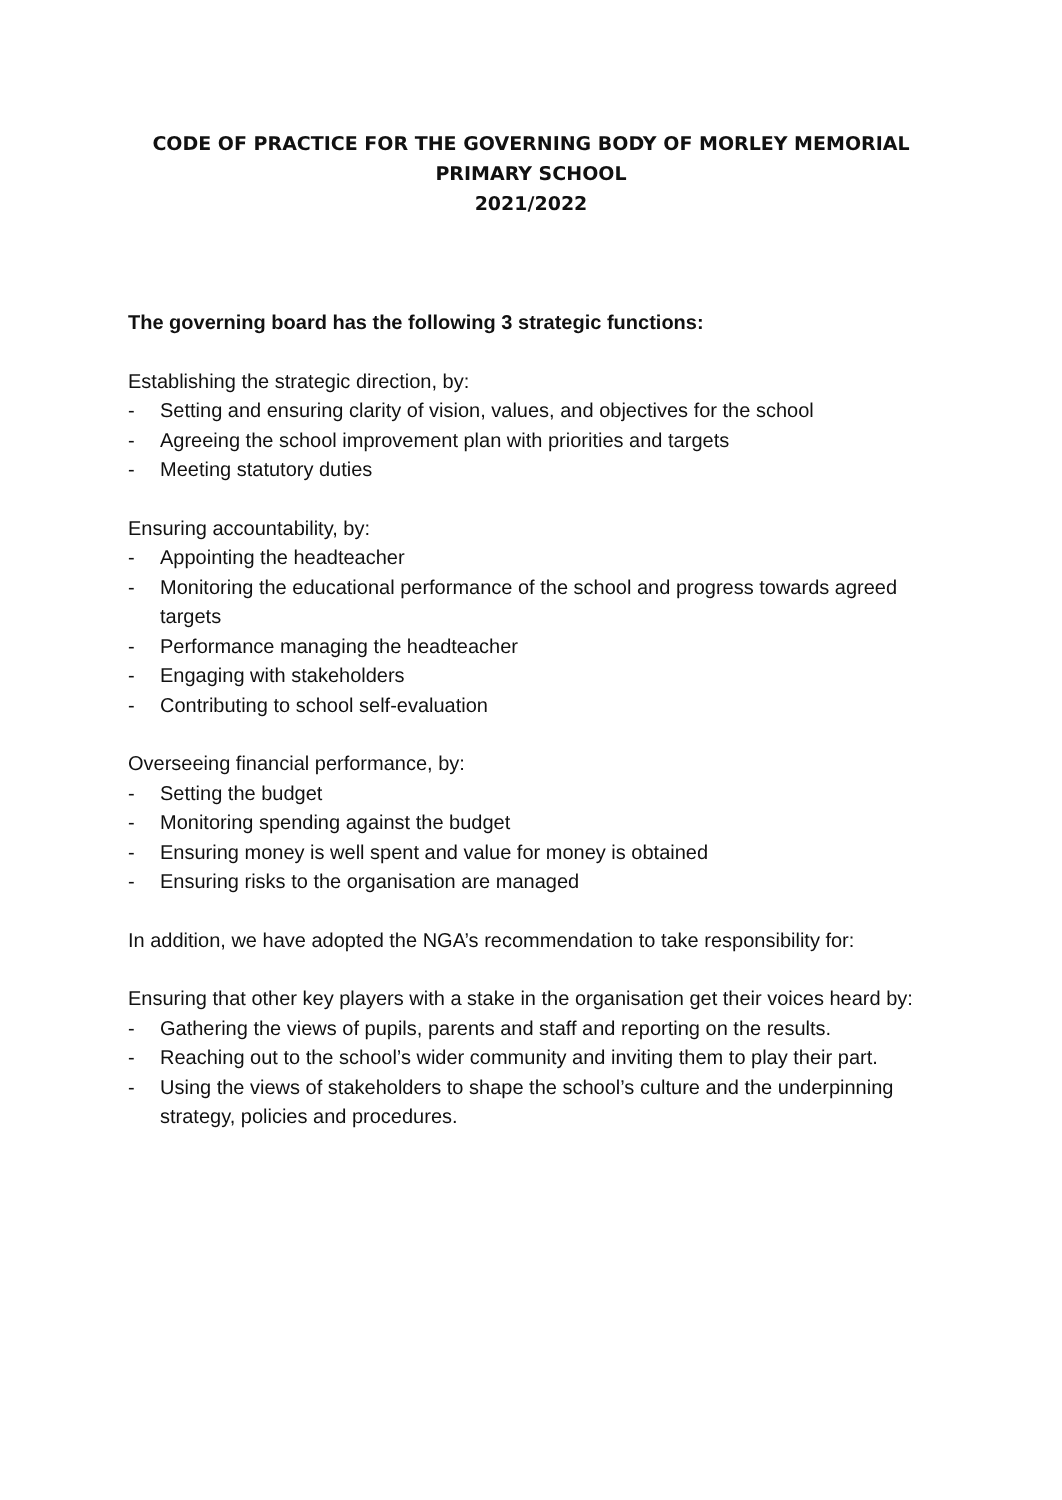CODE OF PRACTICE FOR THE GOVERNING BODY OF MORLEY MEMORIAL
PRIMARY SCHOOL
2021/2022
The governing board has the following 3 strategic functions:
Establishing the strategic direction, by:
- Setting and ensuring clarity of vision, values, and objectives for the school
- Agreeing the school improvement plan with priorities and targets
- Meeting statutory duties
Ensuring accountability, by:
- Appointing the headteacher
- Monitoring the educational performance of the school and progress towards agreed targets
- Performance managing the headteacher
- Engaging with stakeholders
- Contributing to school self-evaluation
Overseeing financial performance, by:
- Setting the budget
- Monitoring spending against the budget
- Ensuring money is well spent and value for money is obtained
- Ensuring risks to the organisation are managed
In addition, we have adopted the NGA’s recommendation to take responsibility for:
Ensuring that other key players with a stake in the organisation get their voices heard by:
- Gathering the views of pupils, parents and staff and reporting on the results.
- Reaching out to the school’s wider community and inviting them to play their part.
- Using the views of stakeholders to shape the school’s culture and the underpinning strategy, policies and procedures.